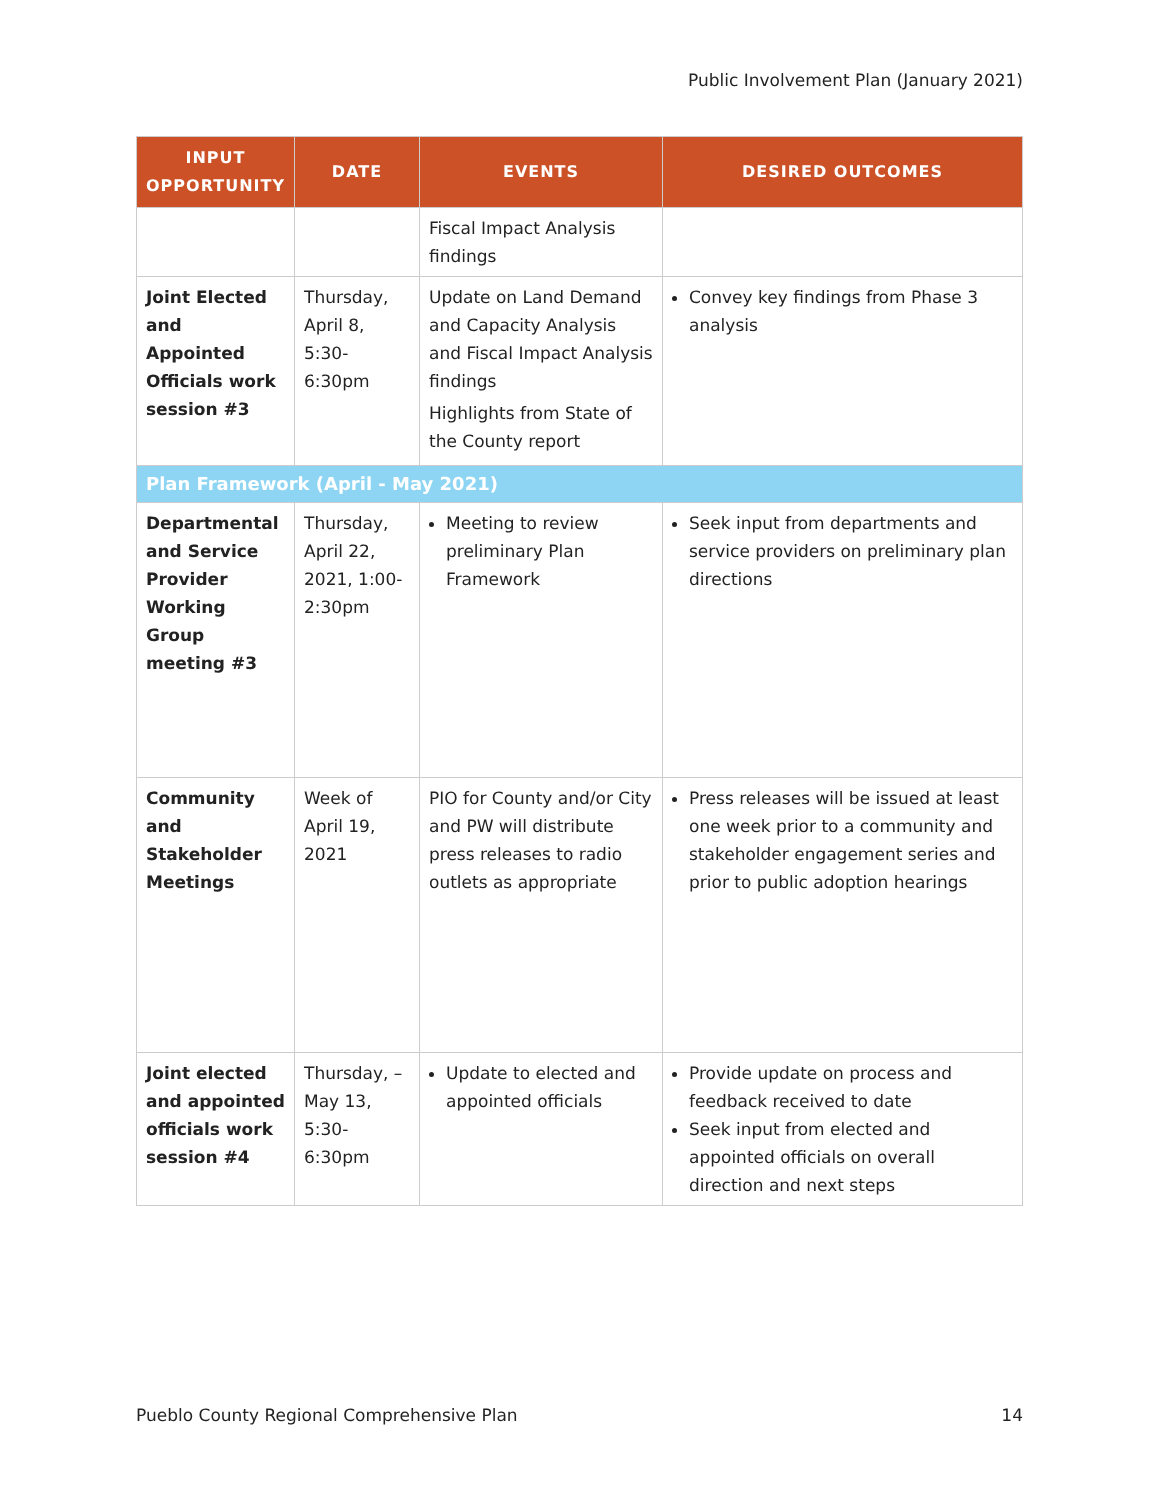Public Involvement Plan (January 2021)
| INPUT OPPORTUNITY | DATE | EVENTS | DESIRED OUTCOMES |
| --- | --- | --- | --- |
| | | Fiscal Impact Analysis findings | |
| Joint Elected and Appointed Officials work session #3 | Thursday, April 8, 5:30-6:30pm | Update on Land Demand and Capacity Analysis and Fiscal Impact Analysis findings Highlights from State of the County report | Convey key findings from Phase 3 analysis |
| Plan Framework (April - May 2021) | | | |
| Departmental and Service Provider Working Group meeting #3 | Thursday, April 22, 2021, 1:00-2:30pm | Meeting to review preliminary Plan Framework | Seek input from departments and service providers on preliminary plan directions |
| Community and Stakeholder Meetings | Week of April 19, 2021 | PIO for County and/or City and PW will distribute press releases to radio outlets as appropriate | Press releases will be issued at least one week prior to a community and stakeholder engagement series and prior to public adoption hearings |
| Joint elected and appointed officials work session #4 | Thursday, – May 13, 5:30-6:30pm | Update to elected and appointed officials | Provide update on process and feedback received to date Seek input from elected and appointed officials on overall direction and next steps |
Pueblo County Regional Comprehensive Plan 14